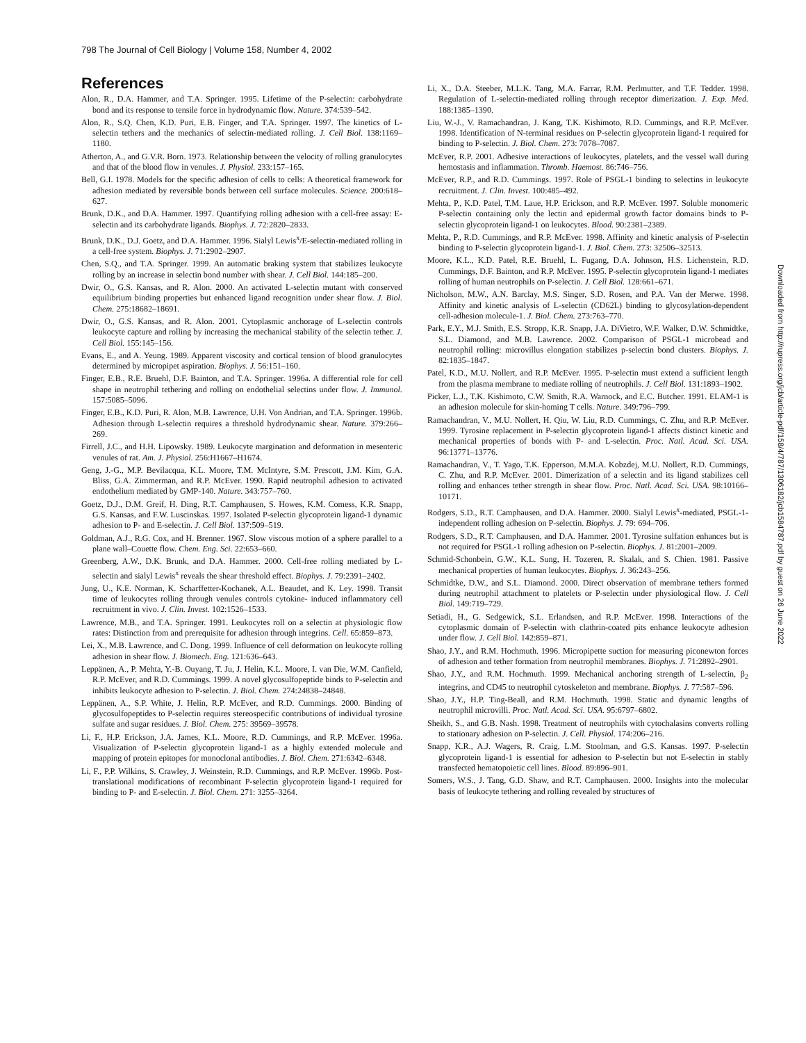798 The Journal of Cell Biology | Volume 158, Number 4, 2002
References
Alon, R., D.A. Hammer, and T.A. Springer. 1995. Lifetime of the P-selectin: carbohydrate bond and its response to tensile force in hydrodynamic flow. Nature. 374:539–542.
Alon, R., S.Q. Chen, K.D. Puri, E.B. Finger, and T.A. Springer. 1997. The kinetics of L-selectin tethers and the mechanics of selectin-mediated rolling. J. Cell Biol. 138:1169–1180.
Atherton, A., and G.V.R. Born. 1973. Relationship between the velocity of rolling granulocytes and that of the blood flow in venules. J. Physiol. 233:157–165.
Bell, G.I. 1978. Models for the specific adhesion of cells to cells: A theoretical framework for adhesion mediated by reversible bonds between cell surface molecules. Science. 200:618–627.
Brunk, D.K., and D.A. Hammer. 1997. Quantifying rolling adhesion with a cell-free assay: E-selectin and its carbohydrate ligands. Biophys. J. 72:2820–2833.
Brunk, D.K., D.J. Goetz, and D.A. Hammer. 1996. Sialyl Lewis<sup>x</sup>/E-selectin-mediated rolling in a cell-free system. Biophys. J. 71:2902–2907.
Chen, S.Q., and T.A. Springer. 1999. An automatic braking system that stabilizes leukocyte rolling by an increase in selectin bond number with shear. J. Cell Biol. 144:185–200.
Dwir, O., G.S. Kansas, and R. Alon. 2000. An activated L-selectin mutant with conserved equilibrium binding properties but enhanced ligand recognition under shear flow. J. Biol. Chem. 275:18682–18691.
Dwir, O., G.S. Kansas, and R. Alon. 2001. Cytoplasmic anchorage of L-selectin controls leukocyte capture and rolling by increasing the mechanical stability of the selectin tether. J. Cell Biol. 155:145–156.
Evans, E., and A. Yeung. 1989. Apparent viscosity and cortical tension of blood granulocytes determined by micropipet aspiration. Biophys. J. 56:151–160.
Finger, E.B., R.E. Bruehl, D.F. Bainton, and T.A. Springer. 1996a. A differential role for cell shape in neutrophil tethering and rolling on endothelial selectins under flow. J. Immunol. 157:5085–5096.
Finger, E.B., K.D. Puri, R. Alon, M.B. Lawrence, U.H. Von Andrian, and T.A. Springer. 1996b. Adhesion through L-selectin requires a threshold hydrodynamic shear. Nature. 379:266–269.
Firrell, J.C., and H.H. Lipowsky. 1989. Leukocyte margination and deformation in mesenteric venules of rat. Am. J. Physiol. 256:H1667–H1674.
Geng, J.-G., M.P. Bevilacqua, K.L. Moore, T.M. McIntyre, S.M. Prescott, J.M. Kim, G.A. Bliss, G.A. Zimmerman, and R.P. McEver. 1990. Rapid neutrophil adhesion to activated endothelium mediated by GMP-140. Nature. 343:757–760.
Goetz, D.J., D.M. Greif, H. Ding, R.T. Camphausen, S. Howes, K.M. Comess, K.R. Snapp, G.S. Kansas, and F.W. Luscinskas. 1997. Isolated P-selectin glycoprotein ligand-1 dynamic adhesion to P- and E-selectin. J. Cell Biol. 137:509–519.
Goldman, A.J., R.G. Cox, and H. Brenner. 1967. Slow viscous motion of a sphere parallel to a plane wall–Couette flow. Chem. Eng. Sci. 22:653–660.
Greenberg, A.W., D.K. Brunk, and D.A. Hammer. 2000. Cell-free rolling mediated by L-selectin and sialyl Lewis<sup>x</sup> reveals the shear threshold effect. Biophys. J. 79:2391–2402.
Jung, U., K.E. Norman, K. Scharffetter-Kochanek, A.L. Beaudet, and K. Ley. 1998. Transit time of leukocytes rolling through venules controls cytokine- induced inflammatory cell recruitment in vivo. J. Clin. Invest. 102:1526–1533.
Lawrence, M.B., and T.A. Springer. 1991. Leukocytes roll on a selectin at physiologic flow rates: Distinction from and prerequisite for adhesion through integrins. Cell. 65:859–873.
Lei, X., M.B. Lawrence, and C. Dong. 1999. Influence of cell deformation on leukocyte rolling adhesion in shear flow. J. Biomech. Eng. 121:636–643.
Leppänen, A., P. Mehta, Y.-B. Ouyang, T. Ju, J. Helin, K.L. Moore, I. van Die, W.M. Canfield, R.P. McEver, and R.D. Cummings. 1999. A novel glycosulfopeptide binds to P-selectin and inhibits leukocyte adhesion to P-selectin. J. Biol. Chem. 274:24838–24848.
Leppänen, A., S.P. White, J. Helin, R.P. McEver, and R.D. Cummings. 2000. Binding of glycosulfopeptides to P-selectin requires stereospecific contributions of individual tyrosine sulfate and sugar residues. J. Biol. Chem. 275: 39569–39578.
Li, F., H.P. Erickson, J.A. James, K.L. Moore, R.D. Cummings, and R.P. McEver. 1996a. Visualization of P-selectin glycoprotein ligand-1 as a highly extended molecule and mapping of protein epitopes for monoclonal antibodies. J. Biol. Chem. 271:6342–6348.
Li, F., P.P. Wilkins, S. Crawley, J. Weinstein, R.D. Cummings, and R.P. McEver. 1996b. Post-translational modifications of recombinant P-selectin glycoprotein ligand-1 required for binding to P- and E-selectin. J. Biol. Chem. 271: 3255–3264.
Li, X., D.A. Steeber, M.L.K. Tang, M.A. Farrar, R.M. Perlmutter, and T.F. Tedder. 1998. Regulation of L-selectin-mediated rolling through receptor dimerization. J. Exp. Med. 188:1385–1390.
Liu, W.-J., V. Ramachandran, J. Kang, T.K. Kishimoto, R.D. Cummings, and R.P. McEver. 1998. Identification of N-terminal residues on P-selectin glycoprotein ligand-1 required for binding to P-selectin. J. Biol. Chem. 273: 7078–7087.
McEver, R.P. 2001. Adhesive interactions of leukocytes, platelets, and the vessel wall during hemostasis and inflammation. Thromb. Haemost. 86:746–756.
McEver, R.P., and R.D. Cummings. 1997. Role of PSGL-1 binding to selectins in leukocyte recruitment. J. Clin. Invest. 100:485–492.
Mehta, P., K.D. Patel, T.M. Laue, H.P. Erickson, and R.P. McEver. 1997. Soluble monomeric P-selectin containing only the lectin and epidermal growth factor domains binds to P-selectin glycoprotein ligand-1 on leukocytes. Blood. 90:2381–2389.
Mehta, P., R.D. Cummings, and R.P. McEver. 1998. Affinity and kinetic analysis of P-selectin binding to P-selectin glycoprotein ligand-1. J. Biol. Chem. 273: 32506–32513.
Moore, K.L., K.D. Patel, R.E. Bruehl, L. Fugang, D.A. Johnson, H.S. Lichenstein, R.D. Cummings, D.F. Bainton, and R.P. McEver. 1995. P-selectin glycoprotein ligand-1 mediates rolling of human neutrophils on P-selectin. J. Cell Biol. 128:661–671.
Nicholson, M.W., A.N. Barclay, M.S. Singer, S.D. Rosen, and P.A. Van der Merwe. 1998. Affinity and kinetic analysis of L-selectin (CD62L) binding to glycosylation-dependent cell-adhesion molecule-1. J. Biol. Chem. 273:763–770.
Park, E.Y., M.J. Smith, E.S. Stropp, K.R. Snapp, J.A. DiVietro, W.F. Walker, D.W. Schmidtke, S.L. Diamond, and M.B. Lawrence. 2002. Comparison of PSGL-1 microbead and neutrophil rolling: microvillus elongation stabilizes p-selectin bond clusters. Biophys. J. 82:1835–1847.
Patel, K.D., M.U. Nollert, and R.P. McEver. 1995. P-selectin must extend a sufficient length from the plasma membrane to mediate rolling of neutrophils. J. Cell Biol. 131:1893–1902.
Picker, L.J., T.K. Kishimoto, C.W. Smith, R.A. Warnock, and E.C. Butcher. 1991. ELAM-1 is an adhesion molecule for skin-homing T cells. Nature. 349:796–799.
Ramachandran, V., M.U. Nollert, H. Qiu, W. Liu, R.D. Cummings, C. Zhu, and R.P. McEver. 1999. Tyrosine replacement in P-selectin glycoprotein ligand-1 affects distinct kinetic and mechanical properties of bonds with P- and L-selectin. Proc. Natl. Acad. Sci. USA. 96:13771–13776.
Ramachandran, V., T. Yago, T.K. Epperson, M.M.A. Kobzdej, M.U. Nollert, R.D. Cummings, C. Zhu, and R.P. McEver. 2001. Dimerization of a selectin and its ligand stabilizes cell rolling and enhances tether strength in shear flow. Proc. Natl. Acad. Sci. USA. 98:10166–10171.
Rodgers, S.D., R.T. Camphausen, and D.A. Hammer. 2000. Sialyl Lewis<sup>x</sup>-mediated, PSGL-1-independent rolling adhesion on P-selectin. Biophys. J. 79: 694–706.
Rodgers, S.D., R.T. Camphausen, and D.A. Hammer. 2001. Tyrosine sulfation enhances but is not required for PSGL-1 rolling adhesion on P-selectin. Biophys. J. 81:2001–2009.
Schmid-Schonbein, G.W., K.L. Sung, H. Tozeren, R. Skalak, and S. Chien. 1981. Passive mechanical properties of human leukocytes. Biophys. J. 36:243–256.
Schmidtke, D.W., and S.L. Diamond. 2000. Direct observation of membrane tethers formed during neutrophil attachment to platelets or P-selectin under physiological flow. J. Cell Biol. 149:719–729.
Setiadi, H., G. Sedgewick, S.L. Erlandsen, and R.P. McEver. 1998. Interactions of the cytoplasmic domain of P-selectin with clathrin-coated pits enhance leukocyte adhesion under flow. J. Cell Biol. 142:859–871.
Shao, J.Y., and R.M. Hochmuth. 1996. Micropipette suction for measuring piconewton forces of adhesion and tether formation from neutrophil membranes. Biophys. J. 71:2892–2901.
Shao, J.Y., and R.M. Hochmuth. 1999. Mechanical anchoring strength of L-selectin, β<sub>2</sub> integrins, and CD45 to neutrophil cytoskeleton and membrane. Biophys. J. 77:587–596.
Shao, J.Y., H.P. Ting-Beall, and R.M. Hochmuth. 1998. Static and dynamic lengths of neutrophil microvilli. Proc. Natl. Acad. Sci. USA. 95:6797–6802.
Sheikh, S., and G.B. Nash. 1998. Treatment of neutrophils with cytochalasins converts rolling to stationary adhesion on P-selectin. J. Cell. Physiol. 174:206–216.
Snapp, K.R., A.J. Wagers, R. Craig, L.M. Stoolman, and G.S. Kansas. 1997. P-selectin glycoprotein ligand-1 is essential for adhesion to P-selectin but not E-selectin in stably transfected hematopoietic cell lines. Blood. 89:896–901.
Somers, W.S., J. Tang, G.D. Shaw, and R.T. Camphausen. 2000. Insights into the molecular basis of leukocyte tethering and rolling revealed by structures of
Downloaded from http://rupress.org/jcb/article-pdf/158/4/787/1306182/jcb1584787.pdf by guest on 26 June 2022